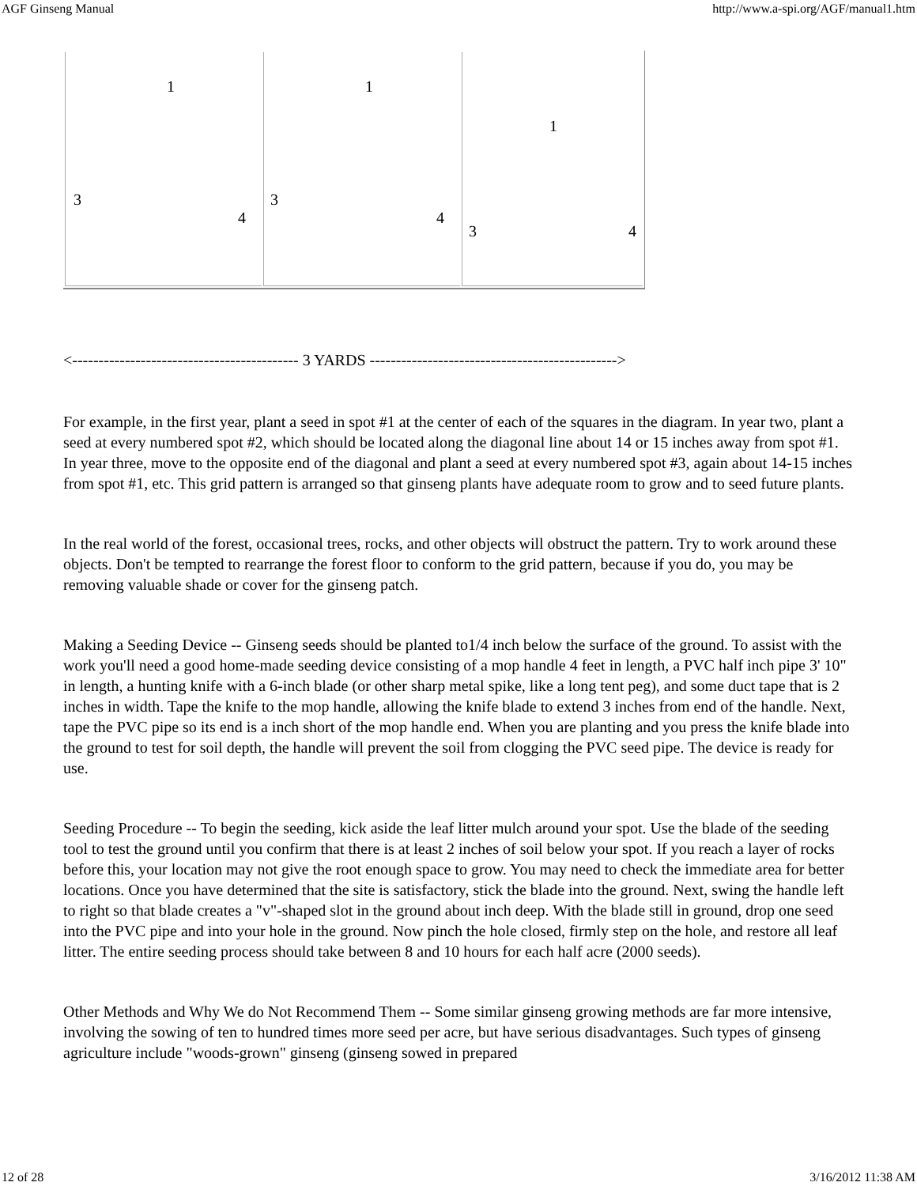AGF Ginseng Manual http://www.a-spi.org/AGF/manual1.htm
| 1 3 4 | 1 3 4 | 1 3 4 |
<------------------------------------------- 3 YARDS ----------------------------------------------->
For example, in the first year, plant a seed in spot #1 at the center of each of the squares in the diagram. In year two, plant a seed at every numbered spot #2, which should be located along the diagonal line about 14 or 15 inches away from spot #1. In year three, move to the opposite end of the diagonal and plant a seed at every numbered spot #3, again about 14-15 inches from spot #1, etc. This grid pattern is arranged so that ginseng plants have adequate room to grow and to seed future plants.
In the real world of the forest, occasional trees, rocks, and other objects will obstruct the pattern. Try to work around these objects. Don't be tempted to rearrange the forest floor to conform to the grid pattern, because if you do, you may be removing valuable shade or cover for the ginseng patch.
Making a Seeding Device -- Ginseng seeds should be planted to1/4 inch below the surface of the ground. To assist with the work you'll need a good home-made seeding device consisting of a mop handle 4 feet in length, a PVC half inch pipe 3' 10" in length, a hunting knife with a 6-inch blade (or other sharp metal spike, like a long tent peg), and some duct tape that is 2 inches in width. Tape the knife to the mop handle, allowing the knife blade to extend 3 inches from end of the handle. Next, tape the PVC pipe so its end is a inch short of the mop handle end. When you are planting and you press the knife blade into the ground to test for soil depth, the handle will prevent the soil from clogging the PVC seed pipe. The device is ready for use.
Seeding Procedure -- To begin the seeding, kick aside the leaf litter mulch around your spot. Use the blade of the seeding tool to test the ground until you confirm that there is at least 2 inches of soil below your spot. If you reach a layer of rocks before this, your location may not give the root enough space to grow. You may need to check the immediate area for better locations. Once you have determined that the site is satisfactory, stick the blade into the ground. Next, swing the handle left to right so that blade creates a "v"-shaped slot in the ground about inch deep. With the blade still in ground, drop one seed into the PVC pipe and into your hole in the ground. Now pinch the hole closed, firmly step on the hole, and restore all leaf litter. The entire seeding process should take between 8 and 10 hours for each half acre (2000 seeds).
Other Methods and Why We do Not Recommend Them -- Some similar ginseng growing methods are far more intensive, involving the sowing of ten to hundred times more seed per acre, but have serious disadvantages. Such types of ginseng agriculture include "woods-grown" ginseng (ginseng sowed in prepared
12 of 28 3/16/2012 11:38 AM